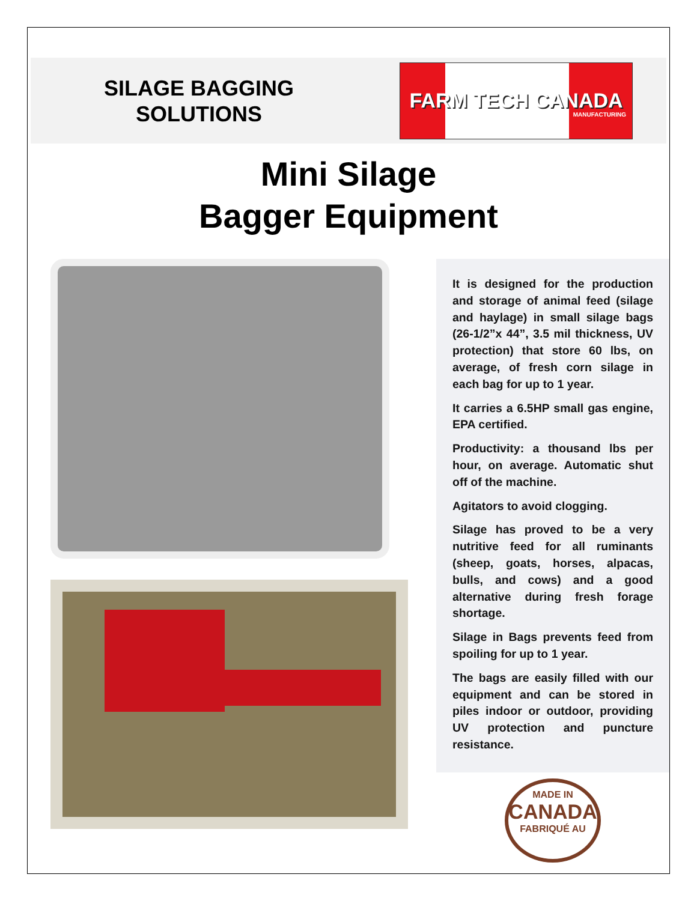SILAGE BAGGING
SOLUTIONS
FARM TECH CANADA
MANUFACTURING
Mini Silage
Bagger Equipment
It is designed for the production and storage of animal feed (silage and haylage) in small silage bags (26-1/2”x 44”, 3.5 mil thickness, UV protection) that store 60 lbs, on average, of fresh corn silage in each bag for up to 1 year.
It carries a 6.5HP small gas engine, EPA certified.
Productivity: a thousand lbs per hour, on average. Automatic shut off of the machine.
Agitators to avoid clogging.
Silage has proved to be a very nutritive feed for all ruminants (sheep, goats, horses, alpacas, bulls, and cows) and a good alternative during fresh forage shortage.
Silage in Bags prevents feed from spoiling for up to 1 year.
The bags are easily filled with our equipment and can be stored in piles indoor or outdoor, providing UV protection and puncture resistance.
MADE IN
CANADA
FABRIQUÉ AU